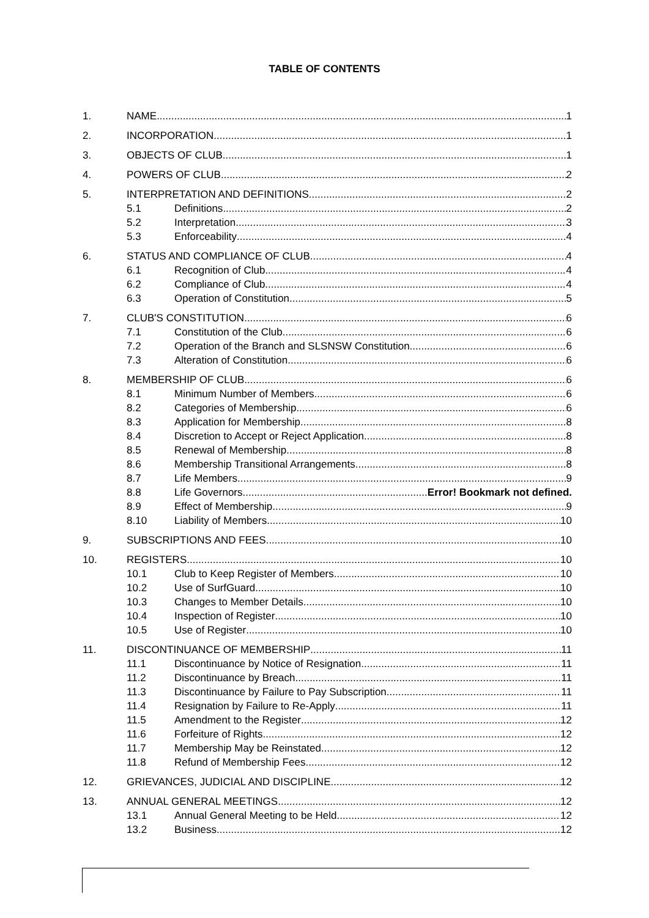TABLE OF CONTENTS
1. NAME 1
2. INCORPORATION 1
3. OBJECTS OF CLUB 1
4. POWERS OF CLUB 2
5. INTERPRETATION AND DEFINITIONS 2
5.1 Definitions 2
5.2 Interpretation 3
5.3 Enforceability 4
6. STATUS AND COMPLIANCE OF CLUB 4
6.1 Recognition of Club 4
6.2 Compliance of Club 4
6.3 Operation of Constitution 5
7. CLUB'S CONSTITUTION 6
7.1 Constitution of the Club 6
7.2 Operation of the Branch and SLSNSW Constitution 6
7.3 Alteration of Constitution 6
8. MEMBERSHIP OF CLUB 6
8.1 Minimum Number of Members 6
8.2 Categories of Membership 6
8.3 Application for Membership 8
8.4 Discretion to Accept or Reject Application 8
8.5 Renewal of Membership 8
8.6 Membership Transitional Arrangements 8
8.7 Life Members 9
8.8 Life Governors Error! Bookmark not defined.
8.9 Effect of Membership 9
8.10 Liability of Members 10
9. SUBSCRIPTIONS AND FEES 10
10. REGISTERS 10
10.1 Club to Keep Register of Members 10
10.2 Use of SurfGuard 10
10.3 Changes to Member Details 10
10.4 Inspection of Register 10
10.5 Use of Register 10
11. DISCONTINUANCE OF MEMBERSHIP 11
11.1 Discontinuance by Notice of Resignation 11
11.2 Discontinuance by Breach 11
11.3 Discontinuance by Failure to Pay Subscription 11
11.4 Resignation by Failure to Re-Apply 11
11.5 Amendment to the Register 12
11.6 Forfeiture of Rights 12
11.7 Membership May be Reinstated 12
11.8 Refund of Membership Fees 12
12. GRIEVANCES, JUDICIAL AND DISCIPLINE 12
13. ANNUAL GENERAL MEETINGS 12
13.1 Annual General Meeting to be Held 12
13.2 Business 12